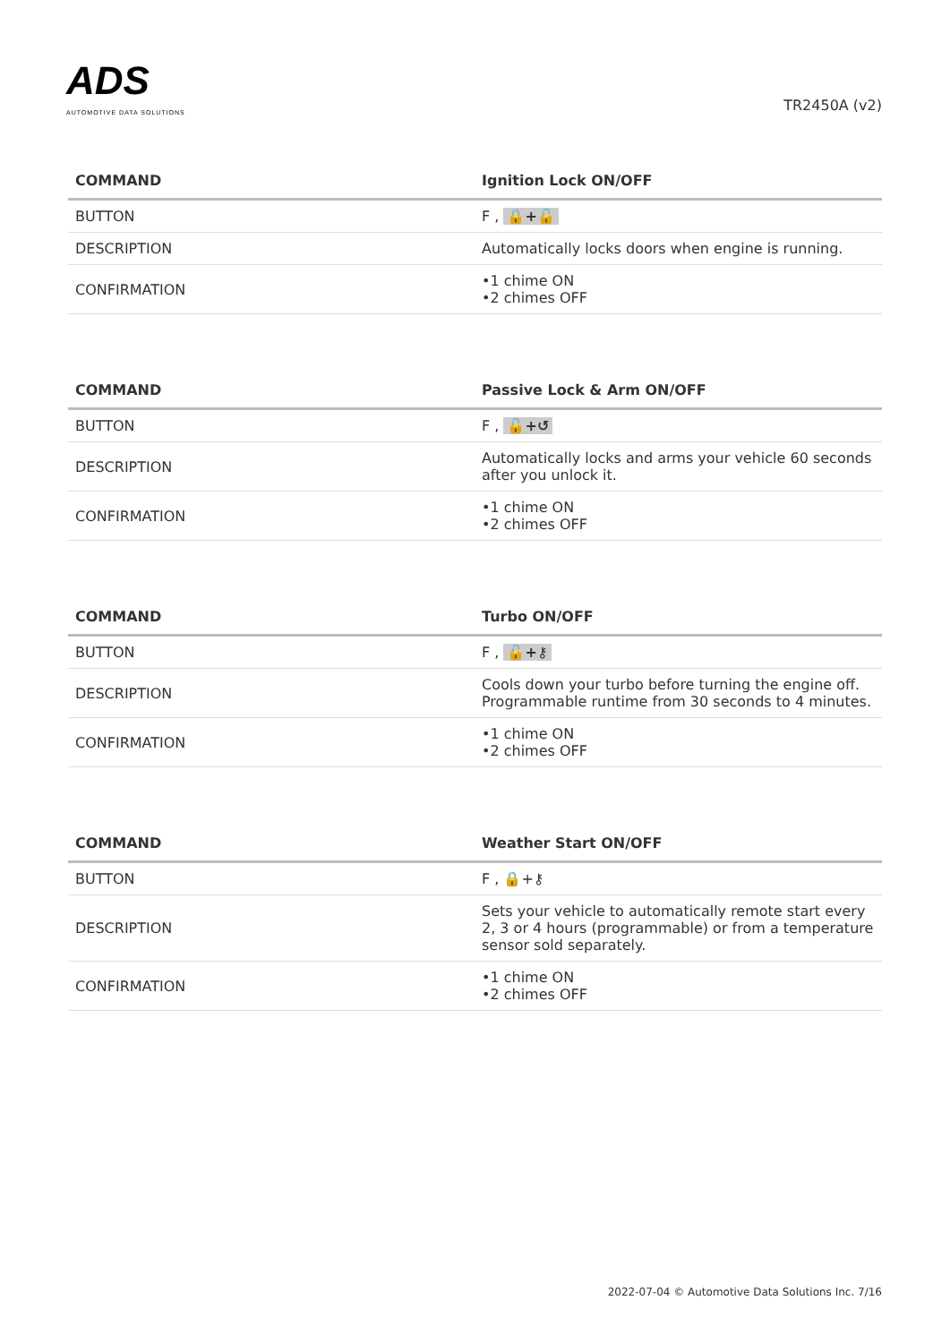ADS
AUTOMOTIVE DATA SOLUTIONS
TR2450A (v2)
| COMMAND | Ignition Lock ON/OFF |
| --- | --- |
| BUTTON | F , 🔒+🔓 |
| DESCRIPTION | Automatically locks doors when engine is running. |
| CONFIRMATION | •1 chime ON •2 chimes OFF |
| COMMAND | Passive Lock & Arm ON/OFF |
| --- | --- |
| BUTTON | F , 🔓+↺ |
| DESCRIPTION | Automatically locks and arms your vehicle 60 seconds after you unlock it. |
| CONFIRMATION | •1 chime ON •2 chimes OFF |
| COMMAND | Turbo ON/OFF |
| --- | --- |
| BUTTON | F , 🔓+⚷ |
| DESCRIPTION | Cools down your turbo before turning the engine off. Programmable runtime from 30 seconds to 4 minutes. |
| CONFIRMATION | •1 chime ON •2 chimes OFF |
| COMMAND | Weather Start ON/OFF |
| --- | --- |
| BUTTON | F , 🔒+⚷ |
| DESCRIPTION | Sets your vehicle to automatically remote start every 2, 3 or 4 hours (programmable) or from a temperature sensor sold separately. |
| CONFIRMATION | •1 chime ON •2 chimes OFF |
2022-07-04 © Automotive Data Solutions Inc. 7/16